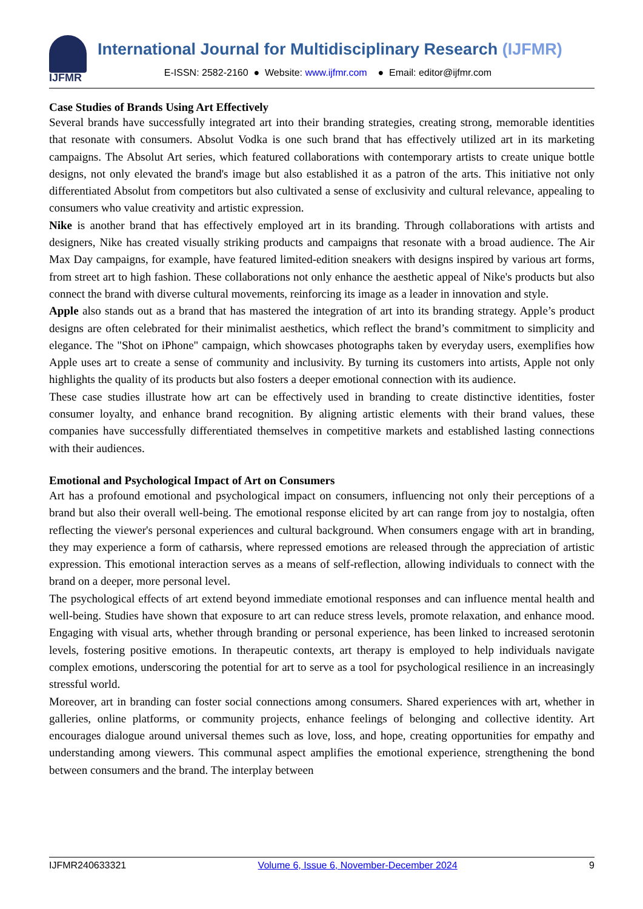IJFMR
International Journal for Multidisciplinary Research (IJFMR)
E-ISSN: 2582-2160 ● Website: www.ijfmr.com ● Email: editor@ijfmr.com
Case Studies of Brands Using Art Effectively
Several brands have successfully integrated art into their branding strategies, creating strong, memorable identities that resonate with consumers. Absolut Vodka is one such brand that has effectively utilized art in its marketing campaigns. The Absolut Art series, which featured collaborations with contemporary artists to create unique bottle designs, not only elevated the brand's image but also established it as a patron of the arts. This initiative not only differentiated Absolut from competitors but also cultivated a sense of exclusivity and cultural relevance, appealing to consumers who value creativity and artistic expression.
Nike is another brand that has effectively employed art in its branding. Through collaborations with artists and designers, Nike has created visually striking products and campaigns that resonate with a broad audience. The Air Max Day campaigns, for example, have featured limited-edition sneakers with designs inspired by various art forms, from street art to high fashion. These collaborations not only enhance the aesthetic appeal of Nike's products but also connect the brand with diverse cultural movements, reinforcing its image as a leader in innovation and style.
Apple also stands out as a brand that has mastered the integration of art into its branding strategy. Apple’s product designs are often celebrated for their minimalist aesthetics, which reflect the brand’s commitment to simplicity and elegance. The "Shot on iPhone" campaign, which showcases photographs taken by everyday users, exemplifies how Apple uses art to create a sense of community and inclusivity. By turning its customers into artists, Apple not only highlights the quality of its products but also fosters a deeper emotional connection with its audience.
These case studies illustrate how art can be effectively used in branding to create distinctive identities, foster consumer loyalty, and enhance brand recognition. By aligning artistic elements with their brand values, these companies have successfully differentiated themselves in competitive markets and established lasting connections with their audiences.
Emotional and Psychological Impact of Art on Consumers
Art has a profound emotional and psychological impact on consumers, influencing not only their perceptions of a brand but also their overall well-being. The emotional response elicited by art can range from joy to nostalgia, often reflecting the viewer's personal experiences and cultural background. When consumers engage with art in branding, they may experience a form of catharsis, where repressed emotions are released through the appreciation of artistic expression. This emotional interaction serves as a means of self-reflection, allowing individuals to connect with the brand on a deeper, more personal level.
The psychological effects of art extend beyond immediate emotional responses and can influence mental health and well-being. Studies have shown that exposure to art can reduce stress levels, promote relaxation, and enhance mood. Engaging with visual arts, whether through branding or personal experience, has been linked to increased serotonin levels, fostering positive emotions. In therapeutic contexts, art therapy is employed to help individuals navigate complex emotions, underscoring the potential for art to serve as a tool for psychological resilience in an increasingly stressful world.
Moreover, art in branding can foster social connections among consumers. Shared experiences with art, whether in galleries, online platforms, or community projects, enhance feelings of belonging and collective identity. Art encourages dialogue around universal themes such as love, loss, and hope, creating opportunities for empathy and understanding among viewers. This communal aspect amplifies the emotional experience, strengthening the bond between consumers and the brand. The interplay between
IJFMR240633321 Volume 6, Issue 6, November-December 2024 9